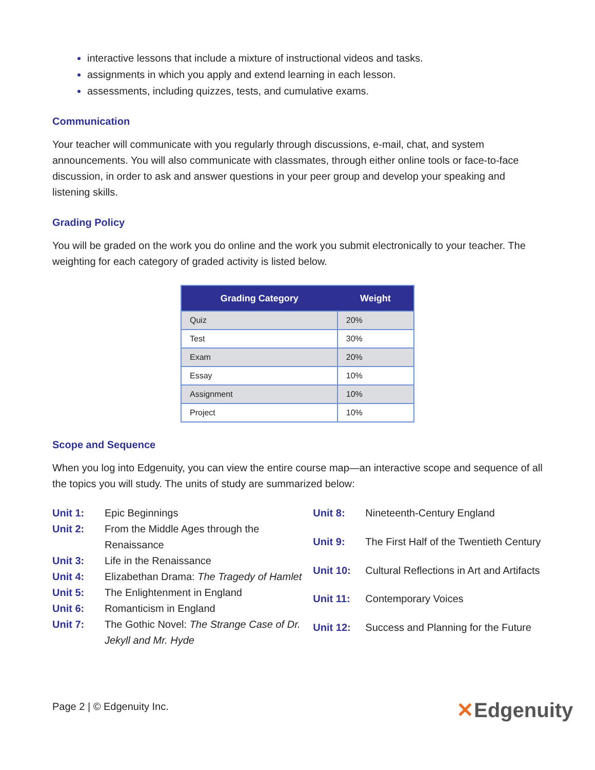interactive lessons that include a mixture of instructional videos and tasks.
assignments in which you apply and extend learning in each lesson.
assessments, including quizzes, tests, and cumulative exams.
Communication
Your teacher will communicate with you regularly through discussions, e-mail, chat, and system announcements. You will also communicate with classmates, through either online tools or face-to-face discussion, in order to ask and answer questions in your peer group and develop your speaking and listening skills.
Grading Policy
You will be graded on the work you do online and the work you submit electronically to your teacher. The weighting for each category of graded activity is listed below.
| Grading Category | Weight |
| --- | --- |
| Quiz | 20% |
| Test | 30% |
| Exam | 20% |
| Essay | 10% |
| Assignment | 10% |
| Project | 10% |
Scope and Sequence
When you log into Edgenuity, you can view the entire course map—an interactive scope and sequence of all the topics you will study. The units of study are summarized below:
| Unit 1: | Epic Beginnings |
| Unit 2: | From the Middle Ages through the Renaissance |
| Unit 3: | Life in the Renaissance |
| Unit 4: | Elizabethan Drama: The Tragedy of Hamlet |
| Unit 5: | The Enlightenment in England |
| Unit 6: | Romanticism in England |
| Unit 7: | The Gothic Novel: The Strange Case of Dr. Jekyll and Mr. Hyde |
| Unit 8: | Nineteenth-Century England |
| Unit 9: | The First Half of the Twentieth Century |
| Unit 10: | Cultural Reflections in Art and Artifacts |
| Unit 11: | Contemporary Voices |
| Unit 12: | Success and Planning for the Future |
Page 2 | © Edgenuity Inc. ✕Edgenuity